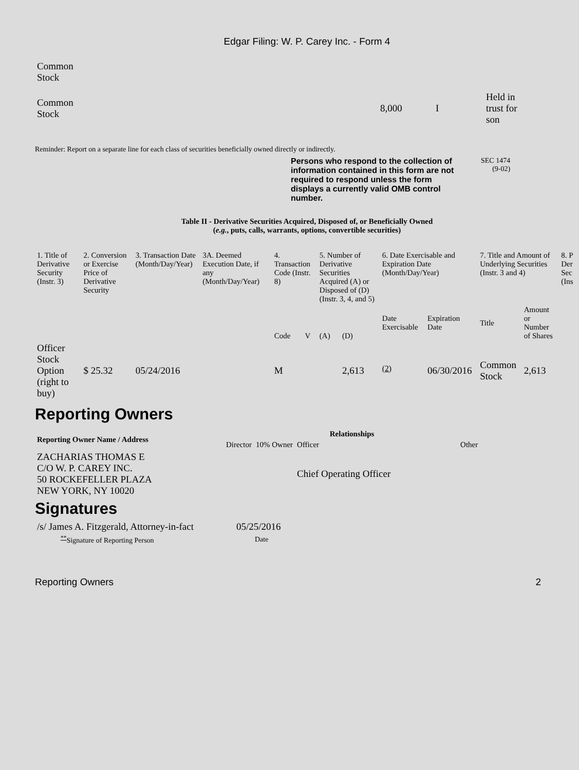Edgar Filing: W. P. Carey Inc. - Form 4
| Common Stock | | | |
| Common Stock | 8,000 | I | Held in trust for son |
Reminder: Report on a separate line for each class of securities beneficially owned directly or indirectly.
Persons who respond to the collection of information contained in this form are not required to respond unless the form displays a currently valid OMB control number.
SEC 1474
(9-02)
Table II - Derivative Securities Acquired, Disposed of, or Beneficially Owned
(e.g., puts, calls, warrants, options, convertible securities)
| 1. Title of Derivative Security (Instr. 3) | 2. Conversion or Exercise Price of Derivative Security | 3. Transaction Date (Month/Day/Year) | 3A. Deemed Execution Date, if any (Month/Day/Year) | 4. Transaction Code (Instr. 8) | | 5. Number of Derivative Securities Acquired (A) or Disposed of (D) (Instr. 3, 4, and 5) | | 6. Date Exercisable and Expiration Date (Month/Day/Year) | | 7. Title and Amount of Underlying Securities (Instr. 3 and 4) | | 8. P Der Sec (Ins |
| --- | --- | --- | --- | --- | --- | --- | --- | --- | --- | --- | --- | --- |
| | | | | Code | V | (A) | (D) | Date Exercisable | Expiration Date | Title | Amount or Number of Shares | |
| Officer Stock Option (right to buy) | $ 25.32 | 05/24/2016 | | M | | | 2,613 | <sup>(2)</sup> | 06/30/2016 | Common Stock | 2,613 | |
Reporting Owners
| Reporting Owner Name / Address | Relationships | | | |
| --- | --- | --- | --- | --- |
| | Director | 10% Owner | Officer | Other |
| ZACHARIAS THOMAS E C/O W. P. CAREY INC. 50 ROCKEFELLER PLAZA NEW YORK, NY 10020 | | | Chief Operating Officer | |
Signatures
| /s/ James A. Fitzgerald, Attorney-in-fact | 05/25/2016 |
| <sup>**</sup> Signature of Reporting Person | Date |
Reporting Owners 2